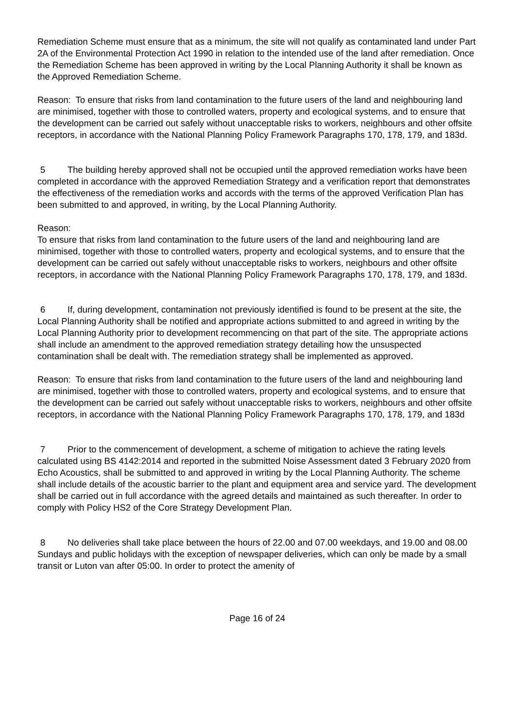Remediation Scheme must ensure that as a minimum, the site will not qualify as contaminated land under Part 2A of the Environmental Protection Act 1990 in relation to the intended use of the land after remediation. Once the Remediation Scheme has been approved in writing by the Local Planning Authority it shall be known as the Approved Remediation Scheme.
Reason: To ensure that risks from land contamination to the future users of the land and neighbouring land are minimised, together with those to controlled waters, property and ecological systems, and to ensure that the development can be carried out safely without unacceptable risks to workers, neighbours and other offsite receptors, in accordance with the National Planning Policy Framework Paragraphs 170, 178, 179, and 183d.
5 The building hereby approved shall not be occupied until the approved remediation works have been completed in accordance with the approved Remediation Strategy and a verification report that demonstrates the effectiveness of the remediation works and accords with the terms of the approved Verification Plan has been submitted to and approved, in writing, by the Local Planning Authority.
Reason:
To ensure that risks from land contamination to the future users of the land and neighbouring land are minimised, together with those to controlled waters, property and ecological systems, and to ensure that the development can be carried out safely without unacceptable risks to workers, neighbours and other offsite receptors, in accordance with the National Planning Policy Framework Paragraphs 170, 178, 179, and 183d.
6 If, during development, contamination not previously identified is found to be present at the site, the Local Planning Authority shall be notified and appropriate actions submitted to and agreed in writing by the Local Planning Authority prior to development recommencing on that part of the site. The appropriate actions shall include an amendment to the approved remediation strategy detailing how the unsuspected contamination shall be dealt with. The remediation strategy shall be implemented as approved.
Reason: To ensure that risks from land contamination to the future users of the land and neighbouring land are minimised, together with those to controlled waters, property and ecological systems, and to ensure that the development can be carried out safely without unacceptable risks to workers, neighbours and other offsite receptors, in accordance with the National Planning Policy Framework Paragraphs 170, 178, 179, and 183d
7 Prior to the commencement of development, a scheme of mitigation to achieve the rating levels calculated using BS 4142:2014 and reported in the submitted Noise Assessment dated 3 February 2020 from Echo Acoustics, shall be submitted to and approved in writing by the Local Planning Authority. The scheme shall include details of the acoustic barrier to the plant and equipment area and service yard. The development shall be carried out in full accordance with the agreed details and maintained as such thereafter. In order to comply with Policy HS2 of the Core Strategy Development Plan.
8 No deliveries shall take place between the hours of 22.00 and 07.00 weekdays, and 19.00 and 08.00 Sundays and public holidays with the exception of newspaper deliveries, which can only be made by a small transit or Luton van after 05:00. In order to protect the amenity of
Page 16 of 24